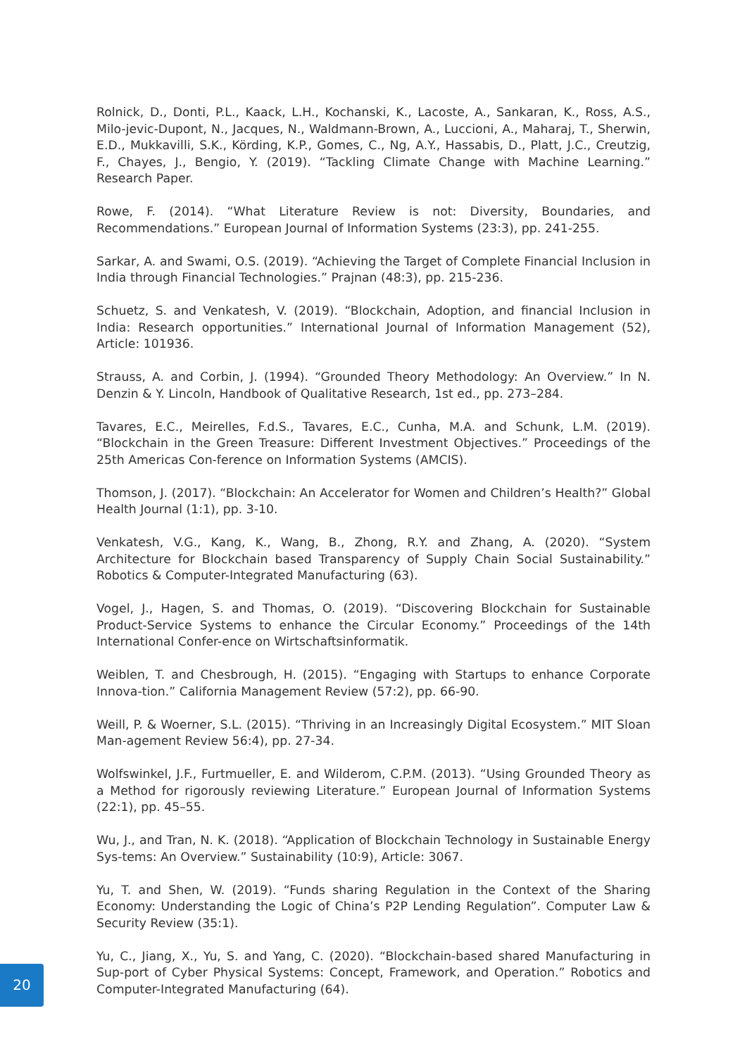Rolnick, D., Donti, P.L., Kaack, L.H., Kochanski, K., Lacoste, A., Sankaran, K., Ross, A.S., Milo-jevic-Dupont, N., Jacques, N., Waldmann-Brown, A., Luccioni, A., Maharaj, T., Sherwin, E.D., Mukkavilli, S.K., Körding, K.P., Gomes, C., Ng, A.Y., Hassabis, D., Platt, J.C., Creutzig, F., Chayes, J., Bengio, Y. (2019). “Tackling Climate Change with Machine Learning.” Research Paper.
Rowe, F. (2014). “What Literature Review is not: Diversity, Boundaries, and Recommendations.” European Journal of Information Systems (23:3), pp. 241-255.
Sarkar, A. and Swami, O.S. (2019). “Achieving the Target of Complete Financial Inclusion in India through Financial Technologies.” Prajnan (48:3), pp. 215-236.
Schuetz, S. and Venkatesh, V. (2019). “Blockchain, Adoption, and financial Inclusion in India: Research opportunities.” International Journal of Information Management (52), Article: 101936.
Strauss, A. and Corbin, J. (1994). “Grounded Theory Methodology: An Overview.” In N. Denzin & Y. Lincoln, Handbook of Qualitative Research, 1st ed., pp. 273–284.
Tavares, E.C., Meirelles, F.d.S., Tavares, E.C., Cunha, M.A. and Schunk, L.M. (2019). “Blockchain in the Green Treasure: Different Investment Objectives.” Proceedings of the 25th Americas Con-ference on Information Systems (AMCIS).
Thomson, J. (2017). “Blockchain: An Accelerator for Women and Children’s Health?” Global Health Journal (1:1), pp. 3-10.
Venkatesh, V.G., Kang, K., Wang, B., Zhong, R.Y. and Zhang, A. (2020). “System Architecture for Blockchain based Transparency of Supply Chain Social Sustainability.” Robotics & Computer-Integrated Manufacturing (63).
Vogel, J., Hagen, S. and Thomas, O. (2019). “Discovering Blockchain for Sustainable Product-Service Systems to enhance the Circular Economy.” Proceedings of the 14th International Confer-ence on Wirtschaftsinformatik.
Weiblen, T. and Chesbrough, H. (2015). “Engaging with Startups to enhance Corporate Innova-tion.” California Management Review (57:2), pp. 66-90.
Weill, P. & Woerner, S.L. (2015). “Thriving in an Increasingly Digital Ecosystem.” MIT Sloan Man-agement Review 56:4), pp. 27-34.
Wolfswinkel, J.F., Furtmueller, E. and Wilderom, C.P.M. (2013). “Using Grounded Theory as a Method for rigorously reviewing Literature.” European Journal of Information Systems (22:1), pp. 45–55.
Wu, J., and Tran, N. K. (2018). “Application of Blockchain Technology in Sustainable Energy Sys-tems: An Overview.” Sustainability (10:9), Article: 3067.
Yu, T. and Shen, W. (2019). “Funds sharing Regulation in the Context of the Sharing Economy: Understanding the Logic of China’s P2P Lending Regulation”. Computer Law & Security Review (35:1).
Yu, C., Jiang, X., Yu, S. and Yang, C. (2020). “Blockchain-based shared Manufacturing in Sup-port of Cyber Physical Systems: Concept, Framework, and Operation.” Robotics and Computer-Integrated Manufacturing (64).
20